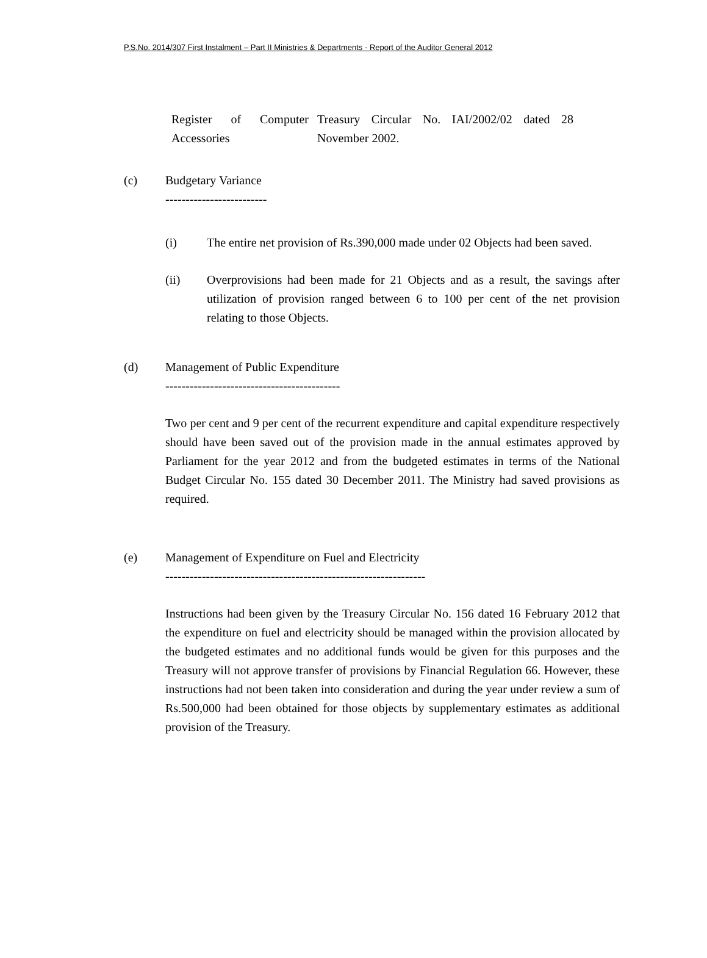P.S.No. 2014/307 First Instalment – Part II Ministries & Departments - Report of the Auditor General 2012
| Register of Computer Accessories | Treasury Circular No. IAI/2002/02 dated 28 November 2002. |
(c) Budgetary Variance
-------------------------
(i) The entire net provision of Rs.390,000 made under 02 Objects had been saved.
(ii) Overprovisions had been made for 21 Objects and as a result, the savings after utilization of provision ranged between 6 to 100 per cent of the net provision relating to those Objects.
(d) Management of Public Expenditure
-------------------------------------------
Two per cent and 9 per cent of the recurrent expenditure and capital expenditure respectively should have been saved out of the provision made in the annual estimates approved by Parliament for the year 2012 and from the budgeted estimates in terms of the National Budget Circular No. 155 dated 30 December 2011. The Ministry had saved provisions as required.
(e) Management of Expenditure on Fuel and Electricity
----------------------------------------------------------------
Instructions had been given by the Treasury Circular No. 156 dated 16 February 2012 that the expenditure on fuel and electricity should be managed within the provision allocated by the budgeted estimates and no additional funds would be given for this purposes and the Treasury will not approve transfer of provisions by Financial Regulation 66. However, these instructions had not been taken into consideration and during the year under review a sum of Rs.500,000 had been obtained for those objects by supplementary estimates as additional provision of the Treasury.